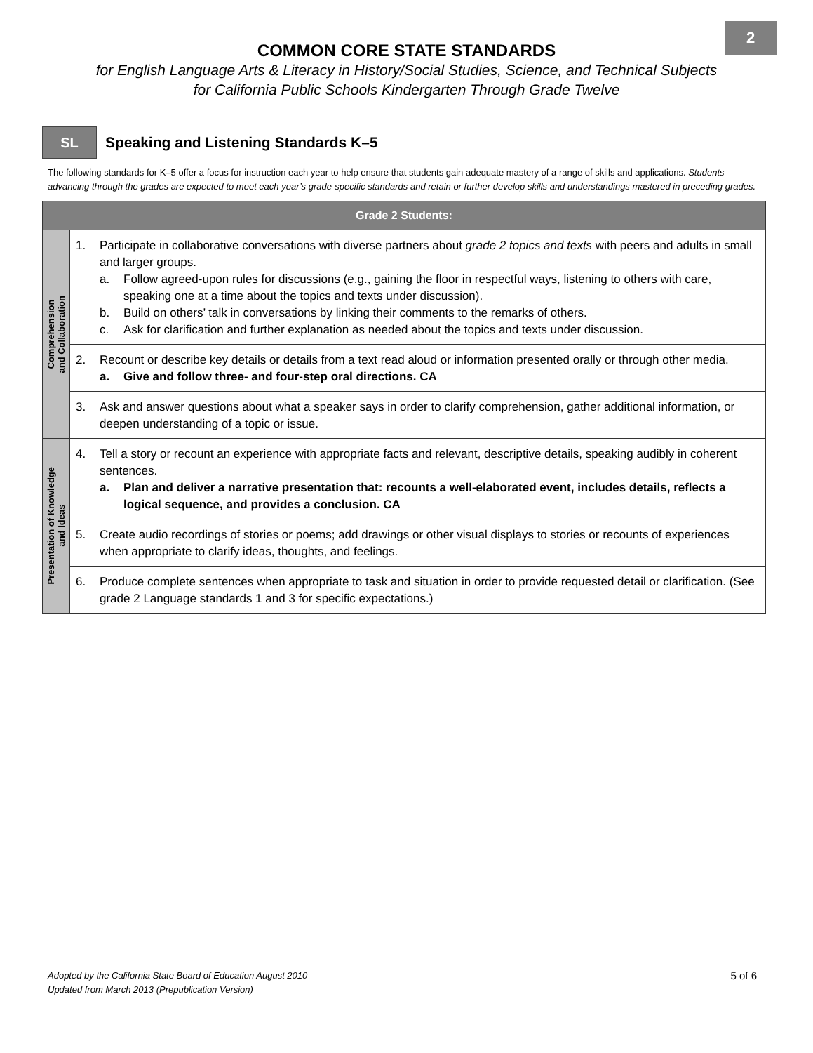2
COMMON CORE STATE STANDARDS
for English Language Arts & Literacy in History/Social Studies, Science, and Technical Subjects
for California Public Schools Kindergarten Through Grade Twelve
SL
Speaking and Listening Standards K–5
The following standards for K–5 offer a focus for instruction each year to help ensure that students gain adequate mastery of a range of skills and applications. Students advancing through the grades are expected to meet each year’s grade-specific standards and retain or further develop skills and understandings mastered in preceding grades.
| Grade 2 Students: | |
| --- | --- |
| Comprehension and Collaboration | 1. Participate in collaborative conversations with diverse partners about grade 2 topics and texts with peers and adults in small and larger groups. a. Follow agreed-upon rules for discussions (e.g., gaining the floor in respectful ways, listening to others with care, speaking one at a time about the topics and texts under discussion). b. Build on others’ talk in conversations by linking their comments to the remarks of others. c. Ask for clarification and further explanation as needed about the topics and texts under discussion. |
| | 2. Recount or describe key details or details from a text read aloud or information presented orally or through other media. a. Give and follow three- and four-step oral directions. CA |
| | 3. Ask and answer questions about what a speaker says in order to clarify comprehension, gather additional information, or deepen understanding of a topic or issue. |
| Presentation of Knowledge and Ideas | 4. Tell a story or recount an experience with appropriate facts and relevant, descriptive details, speaking audibly in coherent sentences. a. Plan and deliver a narrative presentation that: recounts a well-elaborated event, includes details, reflects a logical sequence, and provides a conclusion. CA |
| | 5. Create audio recordings of stories or poems; add drawings or other visual displays to stories or recounts of experiences when appropriate to clarify ideas, thoughts, and feelings. |
| | 6. Produce complete sentences when appropriate to task and situation in order to provide requested detail or clarification. (See grade 2 Language standards 1 and 3 for specific expectations.) |
Adopted by the California State Board of Education August 2010
Updated from March 2013 (Prepublication Version)
5 of 6